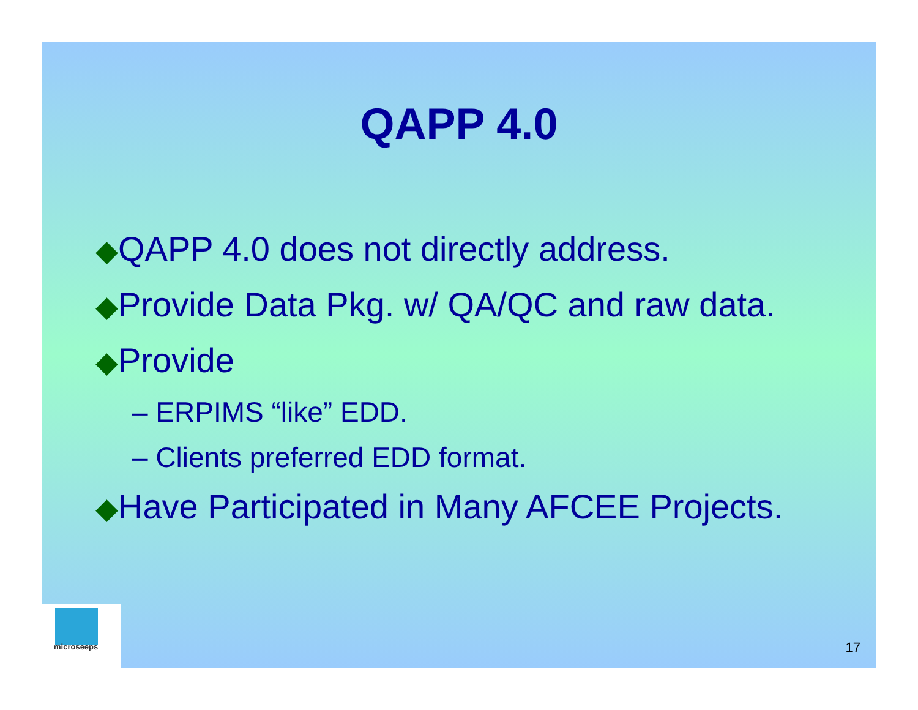QAPP 4.0
◆QAPP 4.0 does not directly address.
◆Provide Data Pkg. w/ QA/QC and raw data.
◆Provide
– ERPIMS “like” EDD.
– Clients preferred EDD format.
◆Have Participated in Many AFCEE Projects.
microseeps
17